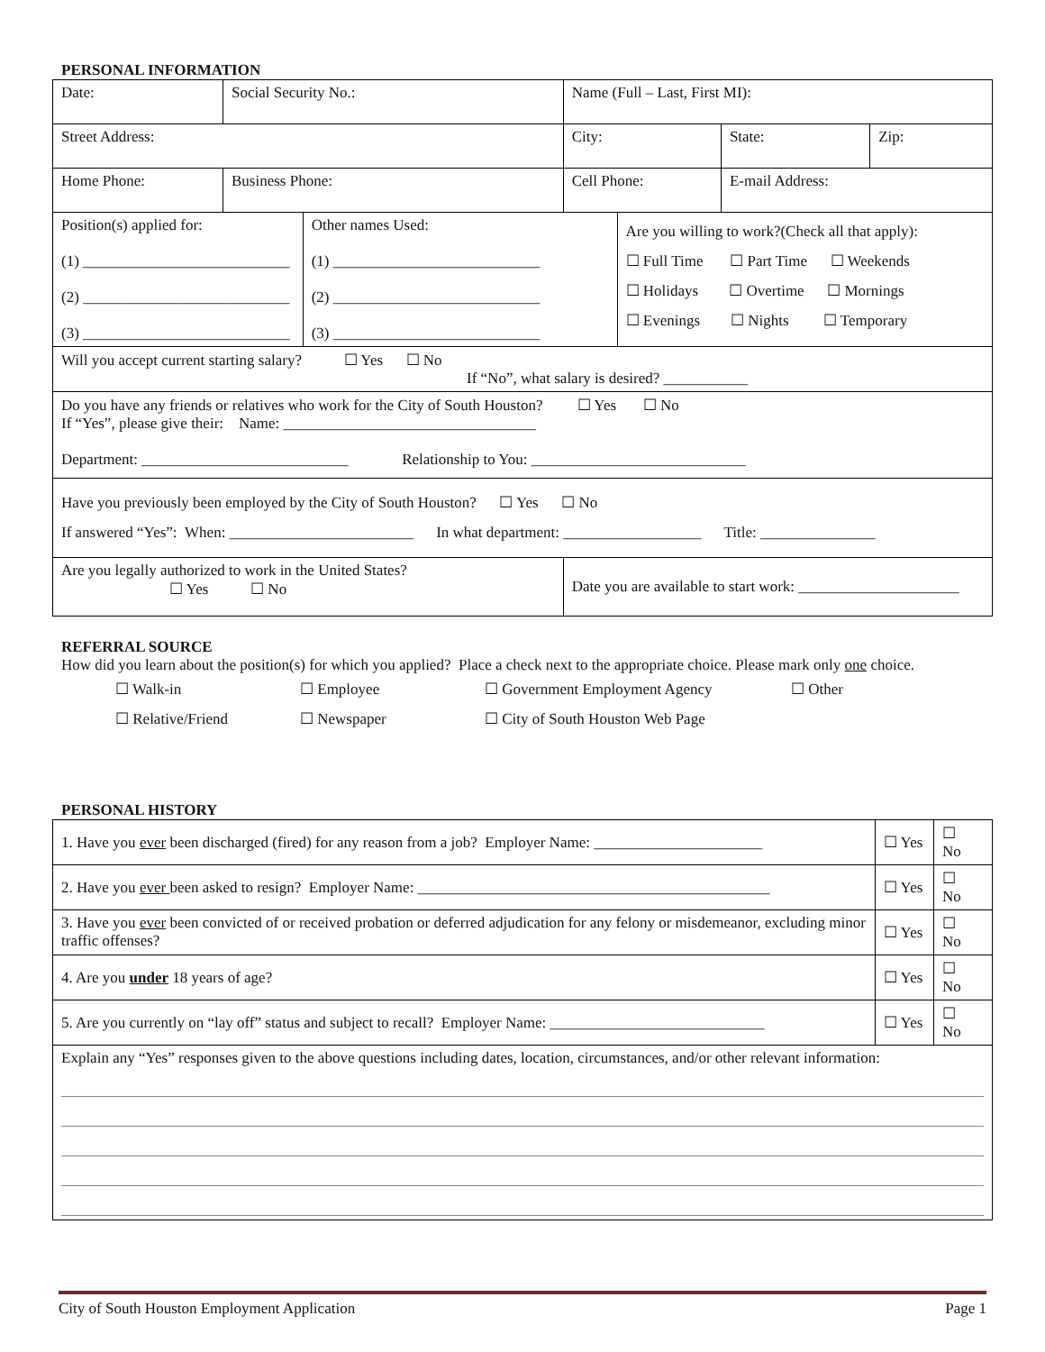PERSONAL INFORMATION
| Date: | Social Security No.: | | | Name (Full – Last, First MI): | | | |
| Street Address: | | | | City: | | State: | Zip: |
| Home Phone: | | Business Phone: | | Cell Phone: | | E-mail Address: | |
| Position(s) applied for: (1) ___________________________ (2) ___________________________ (3) ___________________________ | | | Other names Used: (1) ___________________________ (2) ___________________________ (3) ___________________________ | | Are you willing to work?(Check all that apply): ☐ Full Time ☐ Part Time ☐ Weekends ☐ Holidays ☐ Overtime ☐ Mornings ☐ Evenings ☐ Nights ☐ Temporary | | |
| Will you accept current starting salary? ☐ Yes ☐ No If “No”, what salary is desired? ___________ | | | | | | | |
| Do you have any friends or relatives who work for the City of South Houston? ☐ Yes ☐ No If “Yes”, please give their: Name: _________________________________ Department: ___________________________ Relationship to You: ____________________________ | | | | | | | |
| Have you previously been employed by the City of South Houston? ☐ Yes ☐ No If answered “Yes”: When: ________________________ In what department: __________________ Title: _______________ | | | | | | | |
| Are you legally authorized to work in the United States? ☐ Yes ☐ No | | | | Date you are available to start work: _____________________ | | | |
REFERRAL SOURCE
How did you learn about the position(s) for which you applied? Place a check next to the appropriate choice. Please mark only one choice.
| ☐ Walk-in | ☐ Employee | ☐ Government Employment Agency | ☐ Other |
| ☐ Relative/Friend | ☐ Newspaper | ☐ City of South Houston Web Page | |
PERSONAL HISTORY
| 1. Have you ever been discharged (fired) for any reason from a job? Employer Name: ______________________ | ☐ Yes | ☐ No |
| 2. Have you ever been asked to resign? Employer Name: ______________________________________________ | ☐ Yes | ☐ No |
| 3. Have you ever been convicted of or received probation or deferred adjudication for any felony or misdemeanor, excluding minor traffic offenses? | ☐ Yes | ☐ No |
| 4. Are you under 18 years of age? | ☐ Yes | ☐ No |
| 5. Are you currently on “lay off” status and subject to recall? Employer Name: ____________________________ | ☐ Yes | ☐ No |
| Explain any “Yes” responses given to the above questions including dates, location, circumstances, and/or other relevant information: | | |
City of South Houston Employment Application Page 1